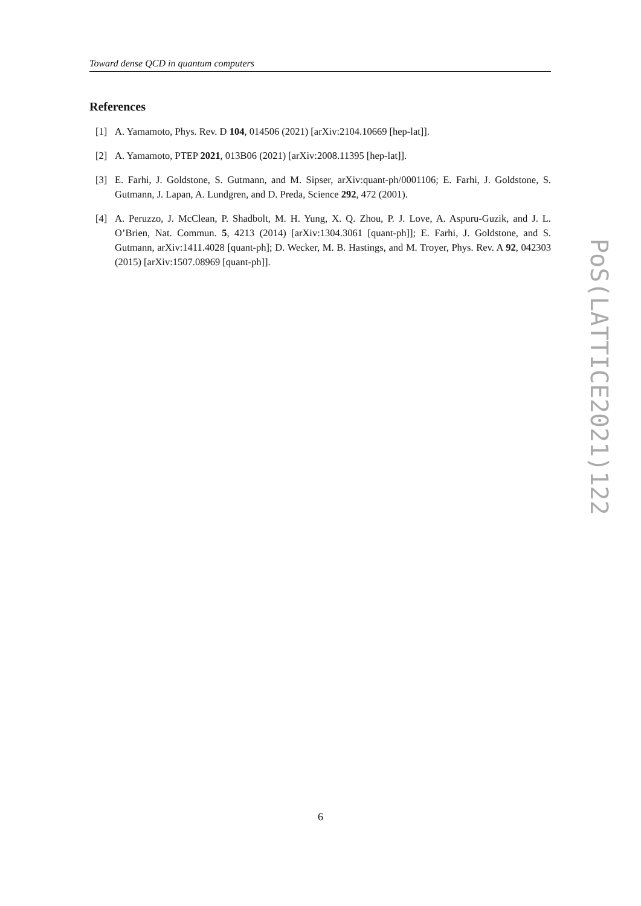Toward dense QCD in quantum computers
References
[1] A. Yamamoto, Phys. Rev. D 104, 014506 (2021) [arXiv:2104.10669 [hep-lat]].
[2] A. Yamamoto, PTEP 2021, 013B06 (2021) [arXiv:2008.11395 [hep-lat]].
[3] E. Farhi, J. Goldstone, S. Gutmann, and M. Sipser, arXiv:quant-ph/0001106; E. Farhi, J. Goldstone, S. Gutmann, J. Lapan, A. Lundgren, and D. Preda, Science 292, 472 (2001).
[4] A. Peruzzo, J. McClean, P. Shadbolt, M. H. Yung, X. Q. Zhou, P. J. Love, A. Aspuru-Guzik, and J. L. O’Brien, Nat. Commun. 5, 4213 (2014) [arXiv:1304.3061 [quant-ph]]; E. Farhi, J. Goldstone, and S. Gutmann, arXiv:1411.4028 [quant-ph]; D. Wecker, M. B. Hastings, and M. Troyer, Phys. Rev. A 92, 042303 (2015) [arXiv:1507.08969 [quant-ph]].
PoS(LATTICE2021)122
6